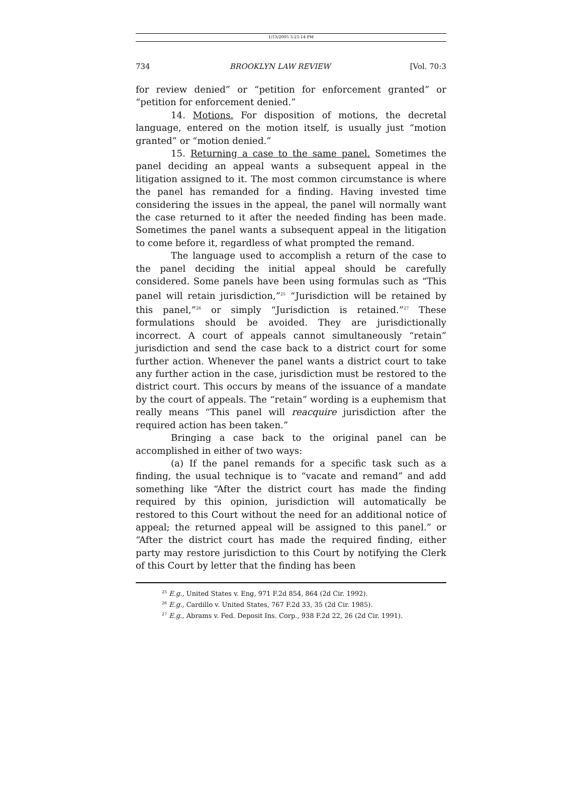1/13/2005 3:25:14 PM
734 BROOKLYN LAW REVIEW [Vol. 70:3
for review denied” or “petition for enforcement granted” or “petition for enforcement denied.”
14. Motions. For disposition of motions, the decretal language, entered on the motion itself, is usually just “motion granted” or “motion denied.”
15. Returning a case to the same panel. Sometimes the panel deciding an appeal wants a subsequent appeal in the litigation assigned to it. The most common circumstance is where the panel has remanded for a finding. Having invested time considering the issues in the appeal, the panel will normally want the case returned to it after the needed finding has been made. Sometimes the panel wants a subsequent appeal in the litigation to come before it, regardless of what prompted the remand.
The language used to accomplish a return of the case to the panel deciding the initial appeal should be carefully considered. Some panels have been using formulas such as “This panel will retain jurisdiction,”<sup>25</sup> “Jurisdiction will be retained by this panel,”<sup>26</sup> or simply “Jurisdiction is retained.”<sup>27</sup> These formulations should be avoided. They are jurisdictionally incorrect. A court of appeals cannot simultaneously “retain” jurisdiction and send the case back to a district court for some further action. Whenever the panel wants a district court to take any further action in the case, jurisdiction must be restored to the district court. This occurs by means of the issuance of a mandate by the court of appeals. The “retain” wording is a euphemism that really means “This panel will reacquire jurisdiction after the required action has been taken.”
Bringing a case back to the original panel can be accomplished in either of two ways:
(a) If the panel remands for a specific task such as a finding, the usual technique is to “vacate and remand” and add something like “After the district court has made the finding required by this opinion, jurisdiction will automatically be restored to this Court without the need for an additional notice of appeal; the returned appeal will be assigned to this panel.” or “After the district court has made the required finding, either party may restore jurisdiction to this Court by notifying the Clerk of this Court by letter that the finding has been
<sup>25</sup> E.g., United States v. Eng, 971 F.2d 854, 864 (2d Cir. 1992).
<sup>26</sup> E.g., Cardillo v. United States, 767 F.2d 33, 35 (2d Cir. 1985).
<sup>27</sup> E.g., Abrams v. Fed. Deposit Ins. Corp., 938 F.2d 22, 26 (2d Cir. 1991).